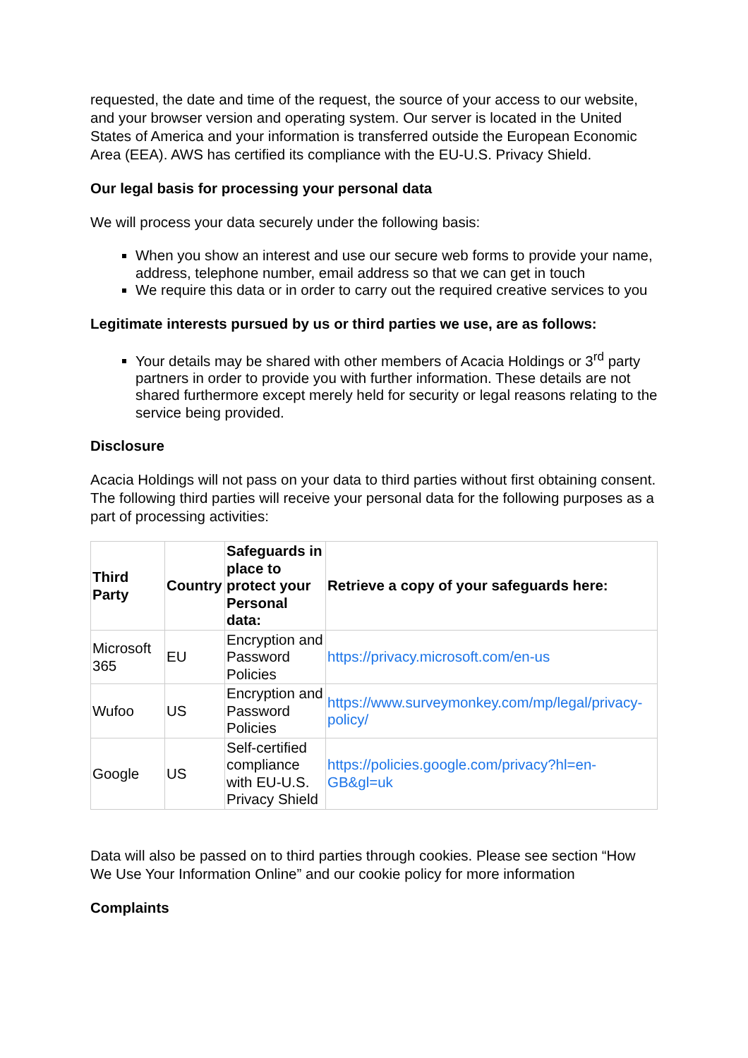requested, the date and time of the request, the source of your access to our website, and your browser version and operating system. Our server is located in the United States of America and your information is transferred outside the European Economic Area (EEA). AWS has certified its compliance with the EU-U.S. Privacy Shield.
Our legal basis for processing your personal data
We will process your data securely under the following basis:
When you show an interest and use our secure web forms to provide your name, address, telephone number, email address so that we can get in touch
We require this data or in order to carry out the required creative services to you
Legitimate interests pursued by us or third parties we use, are as follows:
Your details may be shared with other members of Acacia Holdings or 3<sup>rd</sup> party partners in order to provide you with further information. These details are not shared furthermore except merely held for security or legal reasons relating to the service being provided.
Disclosure
Acacia Holdings will not pass on your data to third parties without first obtaining consent. The following third parties will receive your personal data for the following purposes as a part of processing activities:
| Third Party | Country | Safeguards in place to protect your Personal data: | Retrieve a copy of your safeguards here: |
| --- | --- | --- | --- |
| Microsoft 365 | EU | Encryption and Password Policies | https://privacy.microsoft.com/en-us |
| Wufoo | US | Encryption and Password Policies | https://www.surveymonkey.com/mp/legal/privacy-policy/ |
| Google | US | Self-certified compliance with EU-U.S. Privacy Shield | https://policies.google.com/privacy?hl=en-GB&gl=uk |
Data will also be passed on to third parties through cookies. Please see section “How We Use Your Information Online” and our cookie policy for more information
Complaints